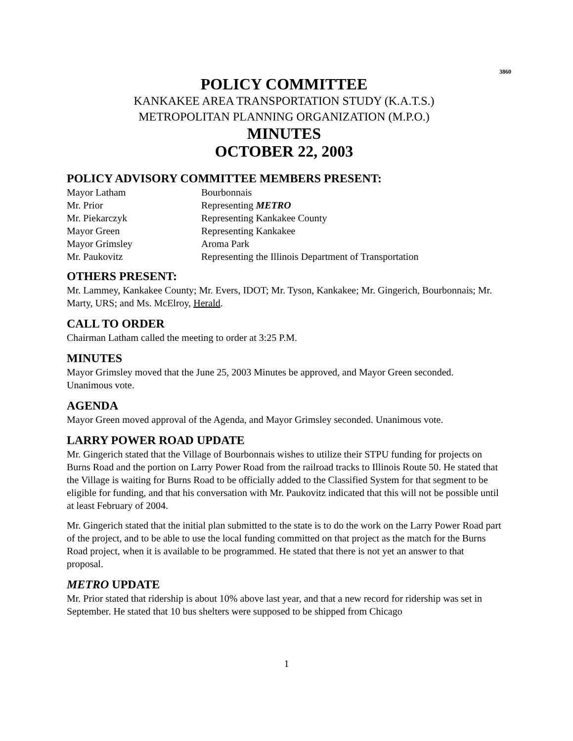3860
POLICY COMMITTEE
KANKAKEE AREA TRANSPORTATION STUDY (K.A.T.S.)
METROPOLITAN PLANNING ORGANIZATION (M.P.O.)
MINUTES
OCTOBER 22, 2003
POLICY ADVISORY COMMITTEE MEMBERS PRESENT:
| Mayor Latham | Bourbonnais |
| Mr. Prior | Representing METRO |
| Mr. Piekarczyk | Representing Kankakee County |
| Mayor Green | Representing Kankakee |
| Mayor Grimsley | Aroma Park |
| Mr. Paukovitz | Representing the Illinois Department of Transportation |
OTHERS PRESENT:
Mr. Lammey, Kankakee County; Mr. Evers, IDOT; Mr. Tyson, Kankakee; Mr. Gingerich, Bourbonnais; Mr. Marty, URS; and Ms. McElroy, Herald.
CALL TO ORDER
Chairman Latham called the meeting to order at 3:25 P.M.
MINUTES
Mayor Grimsley moved that the June 25, 2003 Minutes be approved, and Mayor Green seconded. Unanimous vote.
AGENDA
Mayor Green moved approval of the Agenda, and Mayor Grimsley seconded. Unanimous vote.
LARRY POWER ROAD UPDATE
Mr. Gingerich stated that the Village of Bourbonnais wishes to utilize their STPU funding for projects on Burns Road and the portion on Larry Power Road from the railroad tracks to Illinois Route 50. He stated that the Village is waiting for Burns Road to be officially added to the Classified System for that segment to be eligible for funding, and that his conversation with Mr. Paukovitz indicated that this will not be possible until at least February of 2004.
Mr. Gingerich stated that the initial plan submitted to the state is to do the work on the Larry Power Road part of the project, and to be able to use the local funding committed on that project as the match for the Burns Road project, when it is available to be programmed. He stated that there is not yet an answer to that proposal.
METRO UPDATE
Mr. Prior stated that ridership is about 10% above last year, and that a new record for ridership was set in September. He stated that 10 bus shelters were supposed to be shipped from Chicago
1